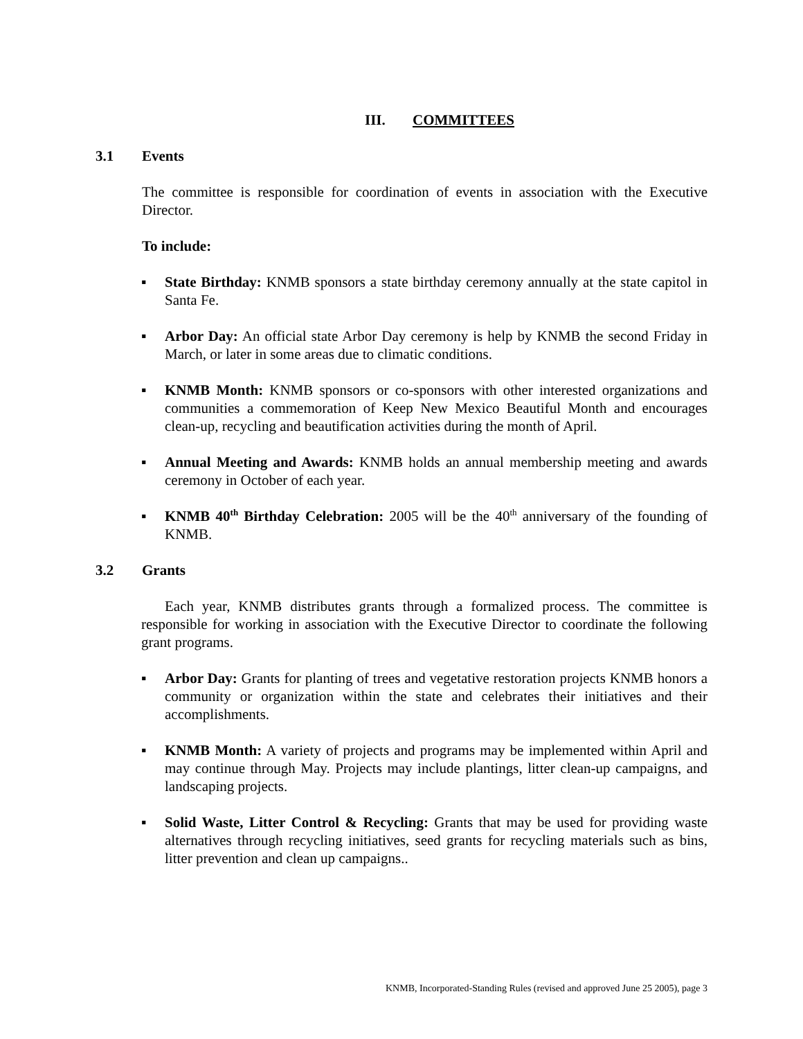III. COMMITTEES
3.1 Events
The committee is responsible for coordination of events in association with the Executive Director.
To include:
▪ State Birthday: KNMB sponsors a state birthday ceremony annually at the state capitol in Santa Fe.
▪ Arbor Day: An official state Arbor Day ceremony is help by KNMB the second Friday in March, or later in some areas due to climatic conditions.
▪ KNMB Month: KNMB sponsors or co-sponsors with other interested organizations and communities a commemoration of Keep New Mexico Beautiful Month and encourages clean-up, recycling and beautification activities during the month of April.
▪ Annual Meeting and Awards: KNMB holds an annual membership meeting and awards ceremony in October of each year.
▪ KNMB 40<sup>th</sup> Birthday Celebration: 2005 will be the 40<sup>th</sup> anniversary of the founding of KNMB.
3.2 Grants
Each year, KNMB distributes grants through a formalized process. The committee is responsible for working in association with the Executive Director to coordinate the following grant programs.
▪ Arbor Day: Grants for planting of trees and vegetative restoration projects KNMB honors a community or organization within the state and celebrates their initiatives and their accomplishments.
▪ KNMB Month: A variety of projects and programs may be implemented within April and may continue through May. Projects may include plantings, litter clean-up campaigns, and landscaping projects.
▪ Solid Waste, Litter Control & Recycling: Grants that may be used for providing waste alternatives through recycling initiatives, seed grants for recycling materials such as bins, litter prevention and clean up campaigns..
KNMB, Incorporated-Standing Rules (revised and approved June 25 2005), page 3